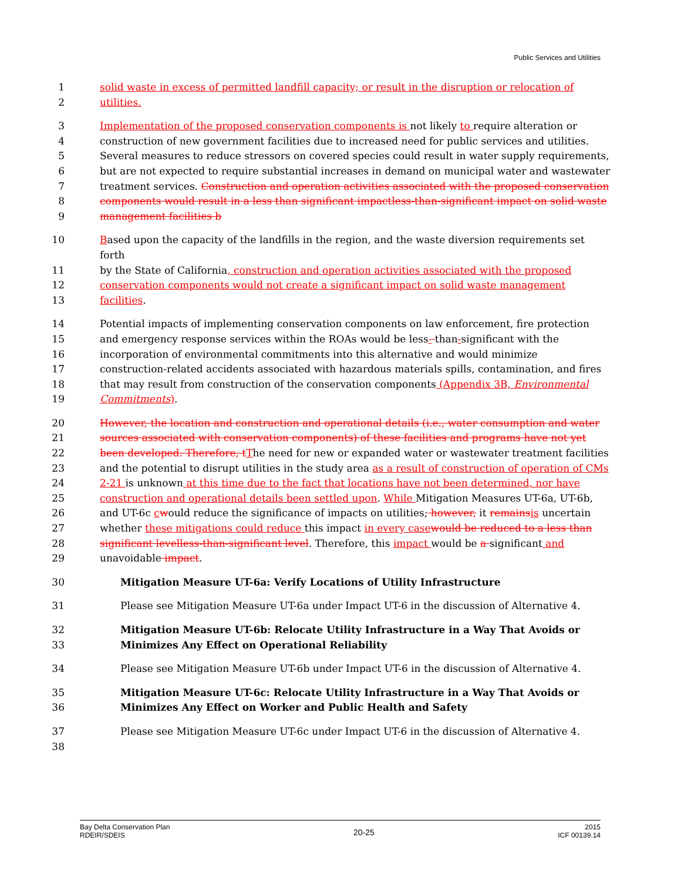Public Services and Utilities
1 solid waste in excess of permitted landfill capacity; or result in the disruption or relocation of
2 utilities.
3 Implementation of the proposed conservation components is not likely to require alteration or
4 construction of new government facilities due to increased need for public services and utilities.
5 Several measures to reduce stressors on covered species could result in water supply requirements,
6 but are not expected to require substantial increases in demand on municipal water and wastewater
7 treatment services. Construction and operation activities associated with the proposed conservation
8 components would result in a less than significant impactless-than-significant impact on solid waste
9 management facilities b
10 Based upon the capacity of the landfills in the region, and the waste diversion requirements set forth
11 by the State of California, construction and operation activities associated with the proposed
12 conservation components would not create a significant impact on solid waste management
13 facilities.
14 Potential impacts of implementing conservation components on law enforcement, fire protection
15 and emergency response services within the ROAs would be less- than-significant with the
16 incorporation of environmental commitments into this alternative and would minimize
17 construction-related accidents associated with hazardous materials spills, contamination, and fires
18 that may result from construction of the conservation components (Appendix 3B, Environmental
19 Commitments).
20 However, the location and construction and operational details (i.e., water consumption and water
21 sources associated with conservation components) of these facilities and programs have not yet
22 been developed. Therefore, t The need for new or expanded water or wastewater treatment facilities
23 and the potential to disrupt utilities in the study area as a result of construction of operation of CMs
24 2-21 is unknown at this time due to the fact that locations have not been determined, nor have
25 construction and operational details been settled upon. While Mitigation Measures UT-6a, UT-6b,
26 and UT-6c cwould reduce the significance of impacts on utilities; however, it remains is uncertain
27 whether these mitigations could reduce this impact in every case would be reduced to a less than
28 significant levelless-than-significant level. Therefore, this impact would be a significant and
29 unavoidable impact.
30 Mitigation Measure UT-6a: Verify Locations of Utility Infrastructure
31 Please see Mitigation Measure UT-6a under Impact UT-6 in the discussion of Alternative 4.
32 Mitigation Measure UT-6b: Relocate Utility Infrastructure in a Way That Avoids or
33 Minimizes Any Effect on Operational Reliability
34 Please see Mitigation Measure UT-6b under Impact UT-6 in the discussion of Alternative 4.
35 Mitigation Measure UT-6c: Relocate Utility Infrastructure in a Way That Avoids or
36 Minimizes Any Effect on Worker and Public Health and Safety
37 Please see Mitigation Measure UT-6c under Impact UT-6 in the discussion of Alternative 4.
38
Bay Delta Conservation Plan
RDEIR/SDEIS
20-25
2015
ICF 00139.14